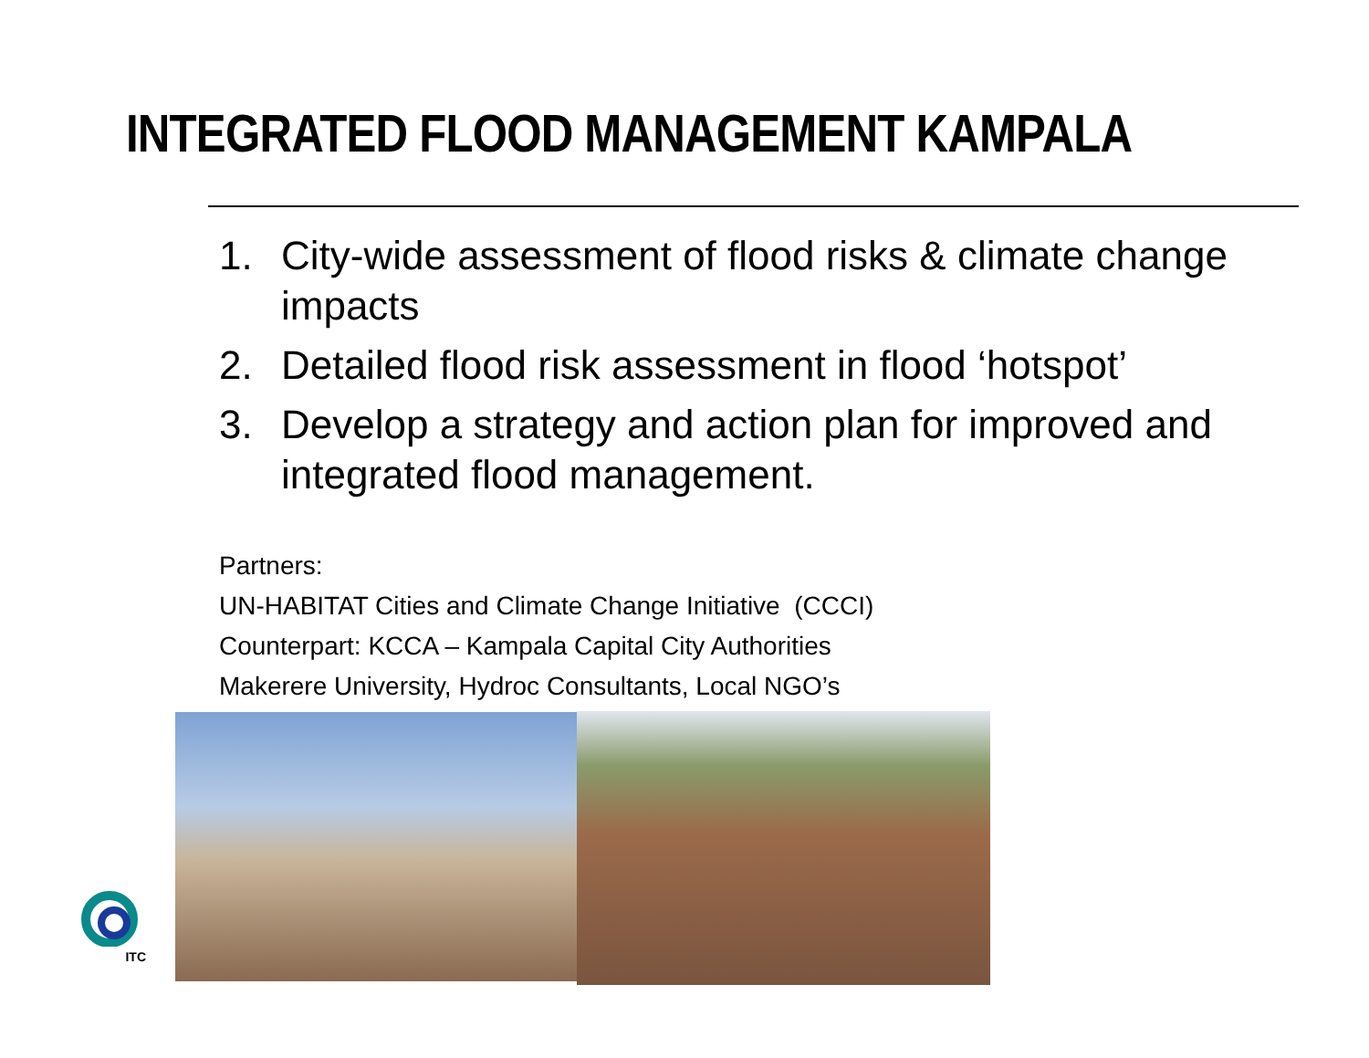INTEGRATED FLOOD MANAGEMENT KAMPALA
1. City-wide assessment of flood risks & climate change impacts
2. Detailed flood risk assessment in flood ‘hotspot’
3. Develop a strategy and action plan for improved and integrated flood management.
Partners:
UN-HABITAT Cities and Climate Change Initiative (CCCI)
Counterpart: KCCA – Kampala Capital City Authorities
Makerere University, Hydroc Consultants, Local NGO’s
ITC